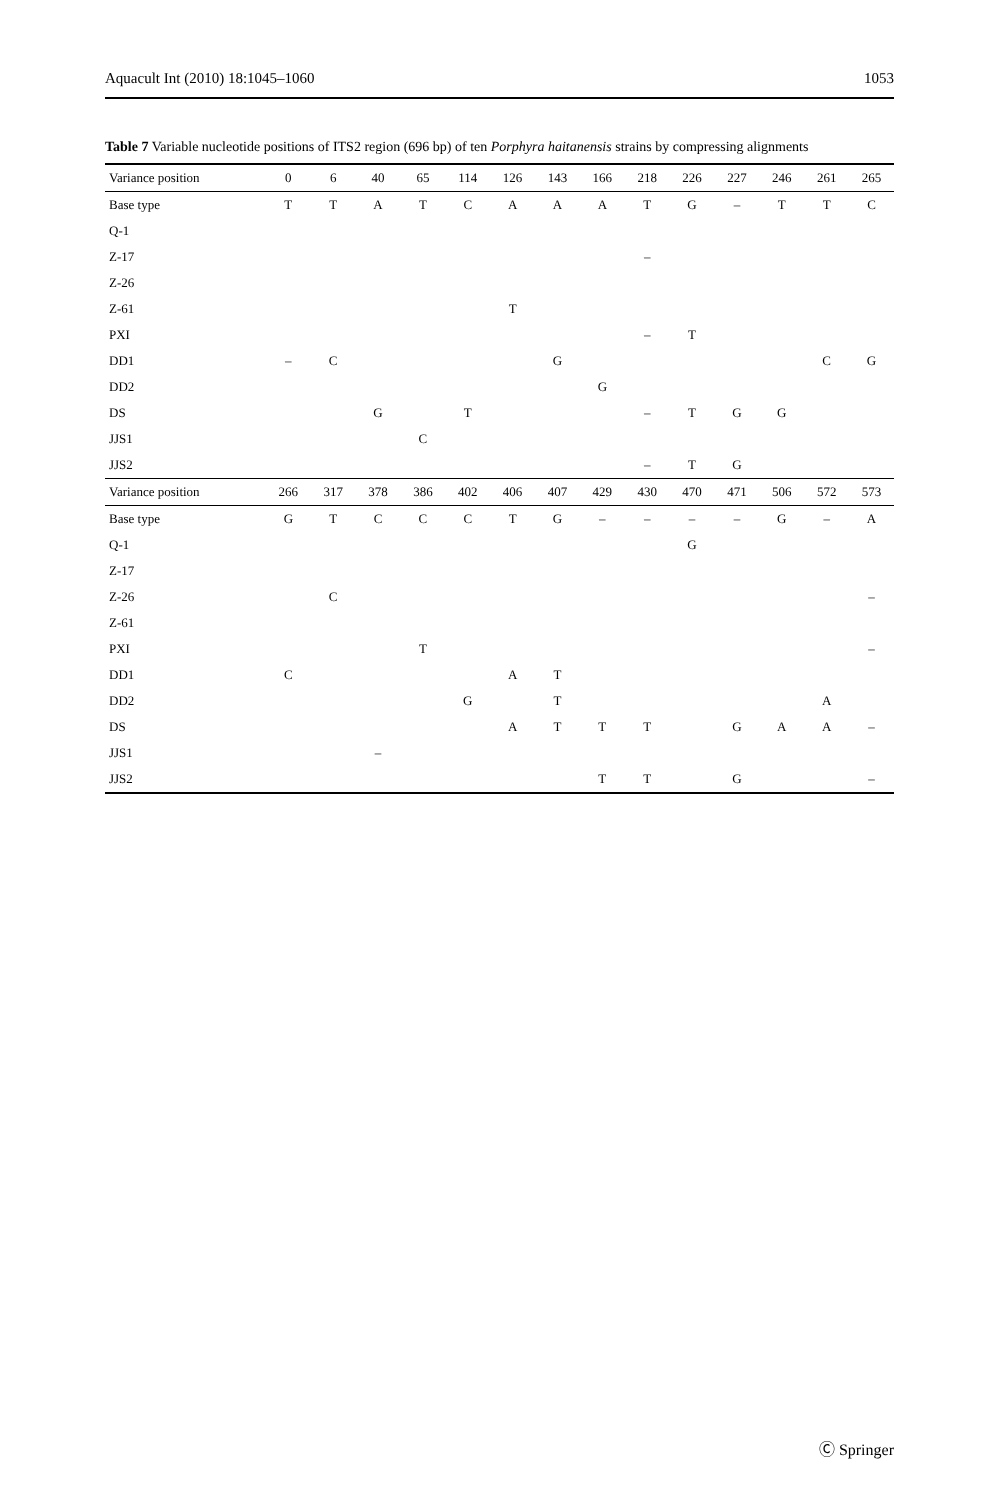Aquacult Int (2010) 18:1045–1060 1053
Table 7 Variable nucleotide positions of ITS2 region (696 bp) of ten Porphyra haitanensis strains by compressing alignments
| Variance position | 0 | 6 | 40 | 65 | 114 | 126 | 143 | 166 | 218 | 226 | 227 | 246 | 261 | 265 |
| --- | --- | --- | --- | --- | --- | --- | --- | --- | --- | --- | --- | --- | --- | --- |
| Base type | T | T | A | T | C | A | A | A | T | G | – | T | T | C |
| Q-1 | | | | | | | | | | | | | | |
| Z-17 | | | | | | | | | – | | | | | |
| Z-26 | | | | | | | | | | | | | | |
| Z-61 | | | | | | T | | | | | | | | |
| PXI | | | | | | | | | – | T | | | | |
| DD1 | – | C | | | | | G | | | | | | C | G |
| DD2 | | | | | | | | G | | | | | | |
| DS | | | G | | T | | | | – | T | G | G | | |
| JJS1 | | | | C | | | | | | | | | | |
| JJS2 | | | | | | | | | – | T | G | | | |
| Variance position | 266 | 317 | 378 | 386 | 402 | 406 | 407 | 429 | 430 | 470 | 471 | 506 | 572 | 573 |
| Base type | G | T | C | C | C | T | G | – | – | – | – | G | – | A |
| Q-1 | | | | | | | | | | G | | | | |
| Z-17 | | | | | | | | | | | | | | |
| Z-26 | | C | | | | | | | | | | | | – |
| Z-61 | | | | | | | | | | | | | | |
| PXI | | | | T | | | | | | | | | | – |
| DD1 | C | | | | | A | T | | | | | | | |
| DD2 | | | | | G | | T | | | | | | A | |
| DS | | | | | | A | T | T | T | | G | A | A | – |
| JJS1 | | | – | | | | | | | | | | | |
| JJS2 | | | | | | | | T | T | | G | | | – |
Ⓒ Springer